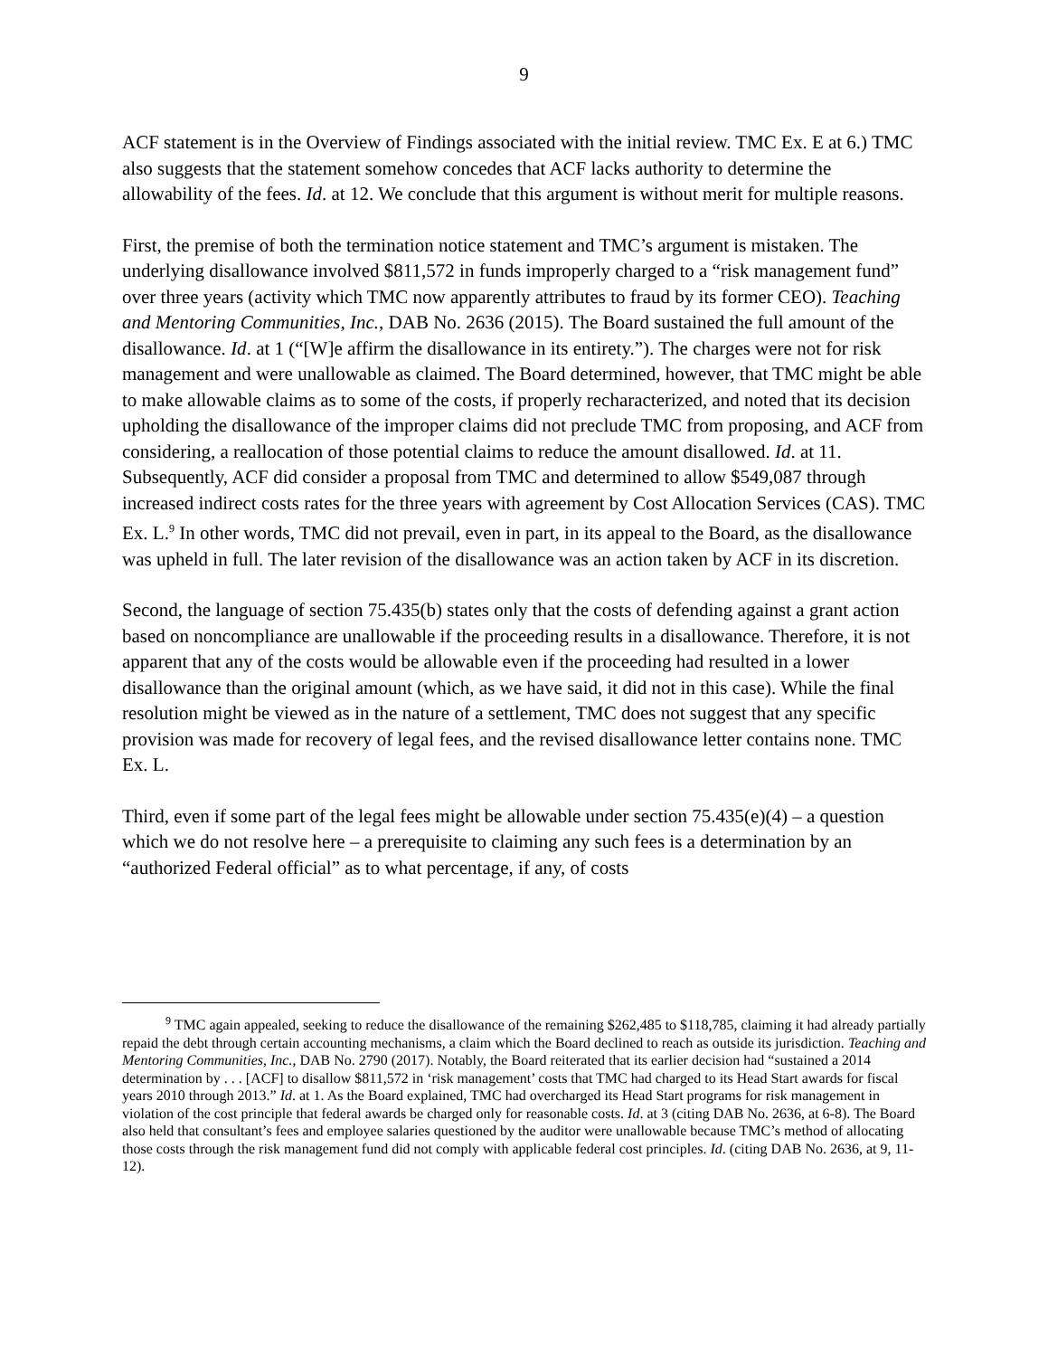9
ACF statement is in the Overview of Findings associated with the initial review. TMC Ex. E at 6.) TMC also suggests that the statement somehow concedes that ACF lacks authority to determine the allowability of the fees. Id. at 12. We conclude that this argument is without merit for multiple reasons.
First, the premise of both the termination notice statement and TMC’s argument is mistaken. The underlying disallowance involved $811,572 in funds improperly charged to a “risk management fund” over three years (activity which TMC now apparently attributes to fraud by its former CEO). Teaching and Mentoring Communities, Inc., DAB No. 2636 (2015). The Board sustained the full amount of the disallowance. Id. at 1 (“[W]e affirm the disallowance in its entirety.”). The charges were not for risk management and were unallowable as claimed. The Board determined, however, that TMC might be able to make allowable claims as to some of the costs, if properly recharacterized, and noted that its decision upholding the disallowance of the improper claims did not preclude TMC from proposing, and ACF from considering, a reallocation of those potential claims to reduce the amount disallowed. Id. at 11. Subsequently, ACF did consider a proposal from TMC and determined to allow $549,087 through increased indirect costs rates for the three years with agreement by Cost Allocation Services (CAS). TMC Ex. L.<sup>9</sup> In other words, TMC did not prevail, even in part, in its appeal to the Board, as the disallowance was upheld in full. The later revision of the disallowance was an action taken by ACF in its discretion.
Second, the language of section 75.435(b) states only that the costs of defending against a grant action based on noncompliance are unallowable if the proceeding results in a disallowance. Therefore, it is not apparent that any of the costs would be allowable even if the proceeding had resulted in a lower disallowance than the original amount (which, as we have said, it did not in this case). While the final resolution might be viewed as in the nature of a settlement, TMC does not suggest that any specific provision was made for recovery of legal fees, and the revised disallowance letter contains none. TMC Ex. L.
Third, even if some part of the legal fees might be allowable under section 75.435(e)(4) – a question which we do not resolve here – a prerequisite to claiming any such fees is a determination by an “authorized Federal official” as to what percentage, if any, of costs
<sup>9</sup> TMC again appealed, seeking to reduce the disallowance of the remaining $262,485 to $118,785, claiming it had already partially repaid the debt through certain accounting mechanisms, a claim which the Board declined to reach as outside its jurisdiction. Teaching and Mentoring Communities, Inc., DAB No. 2790 (2017). Notably, the Board reiterated that its earlier decision had “sustained a 2014 determination by . . . [ACF] to disallow $811,572 in ‘risk management’ costs that TMC had charged to its Head Start awards for fiscal years 2010 through 2013.” Id. at 1. As the Board explained, TMC had overcharged its Head Start programs for risk management in violation of the cost principle that federal awards be charged only for reasonable costs. Id. at 3 (citing DAB No. 2636, at 6-8). The Board also held that consultant’s fees and employee salaries questioned by the auditor were unallowable because TMC’s method of allocating those costs through the risk management fund did not comply with applicable federal cost principles. Id. (citing DAB No. 2636, at 9, 11-12).